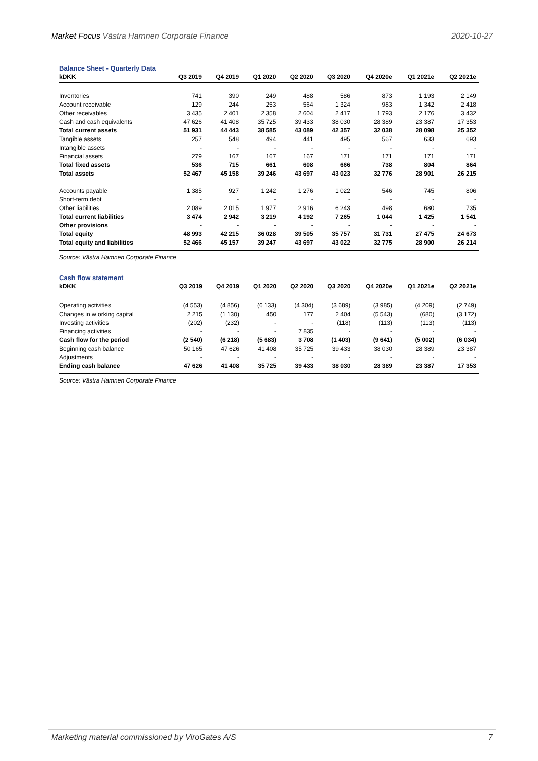Market Focus Västra Hamnen Corporate Finance 2020-10-27
Balance Sheet - Quarterly Data
| kDKK | Q3 2019 | Q4 2019 | Q1 2020 | Q2 2020 | Q3 2020 | Q4 2020e | Q1 2021e | Q2 2021e |
| --- | --- | --- | --- | --- | --- | --- | --- | --- |
| Inventories | 741 | 390 | 249 | 488 | 586 | 873 | 1 193 | 2 149 |
| Account receivable | 129 | 244 | 253 | 564 | 1 324 | 983 | 1 342 | 2 418 |
| Other receivables | 3 435 | 2 401 | 2 358 | 2 604 | 2 417 | 1 793 | 2 176 | 3 432 |
| Cash and cash equivalents | 47 626 | 41 408 | 35 725 | 39 433 | 38 030 | 28 389 | 23 387 | 17 353 |
| Total current assets | 51 931 | 44 443 | 38 585 | 43 089 | 42 357 | 32 038 | 28 098 | 25 352 |
| Tangible assets | 257 | 548 | 494 | 441 | 495 | 567 | 633 | 693 |
| Intangible assets | - | - | - | - | - | - | - | - |
| Financial assets | 279 | 167 | 167 | 167 | 171 | 171 | 171 | 171 |
| Total fixed assets | 536 | 715 | 661 | 608 | 666 | 738 | 804 | 864 |
| Total assets | 52 467 | 45 158 | 39 246 | 43 697 | 43 023 | 32 776 | 28 901 | 26 215 |
| Accounts payable | 1 385 | 927 | 1 242 | 1 276 | 1 022 | 546 | 745 | 806 |
| Short-term debt | - | - | - | - | - | - | - | - |
| Other liabilities | 2 089 | 2 015 | 1 977 | 2 916 | 6 243 | 498 | 680 | 735 |
| Total current liabilities | 3 474 | 2 942 | 3 219 | 4 192 | 7 265 | 1 044 | 1 425 | 1 541 |
| Other provisions | - | - | - | - | - | - | - | - |
| Total equity | 48 993 | 42 215 | 36 028 | 39 505 | 35 757 | 31 731 | 27 475 | 24 673 |
| Total equity and liabilities | 52 466 | 45 157 | 39 247 | 43 697 | 43 022 | 32 775 | 28 900 | 26 214 |
Source: Västra Hamnen Corporate Finance
Cash flow statement
| kDKK | Q3 2019 | Q4 2019 | Q1 2020 | Q2 2020 | Q3 2020 | Q4 2020e | Q1 2021e | Q2 2021e |
| --- | --- | --- | --- | --- | --- | --- | --- | --- |
| Operating activities | (4 553) | (4 856) | (6 133) | (4 304) | (3 689) | (3 985) | (4 209) | (2 749) |
| Changes in w orking capital | 2 215 | (1 130) | 450 | 177 | 2 404 | (5 543) | (680) | (3 172) |
| Investing activities | (202) | (232) | - | - | (118) | (113) | (113) | (113) |
| Financing activities | - | - | - | 7 835 | - | - | - | - |
| Cash flow for the period | (2 540) | (6 218) | (5 683) | 3 708 | (1 403) | (9 641) | (5 002) | (6 034) |
| Beginning cash balance | 50 165 | 47 626 | 41 408 | 35 725 | 39 433 | 38 030 | 28 389 | 23 387 |
| Adjustments | - | - | - | - | - | - | - | - |
| Ending cash balance | 47 626 | 41 408 | 35 725 | 39 433 | 38 030 | 28 389 | 23 387 | 17 353 |
Source: Västra Hamnen Corporate Finance
Marketing material commissioned by ViroGates A/S 7